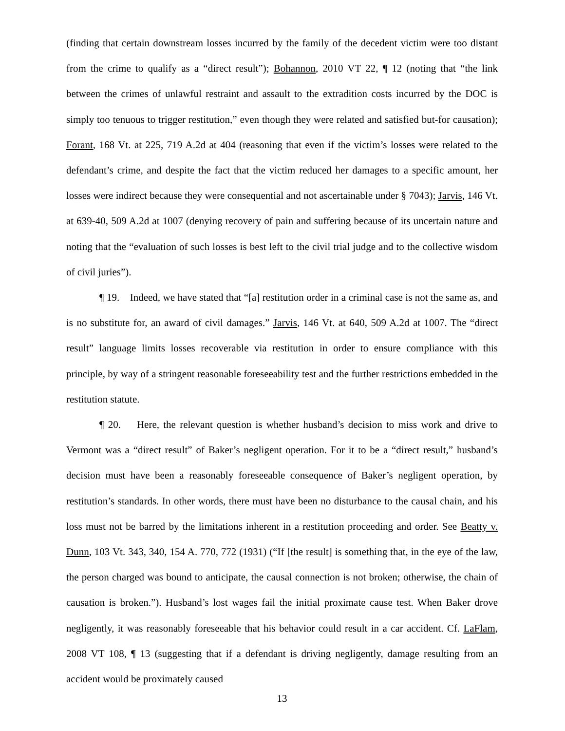(finding that certain downstream losses incurred by the family of the decedent victim were too distant from the crime to qualify as a “direct result”); Bohannon, 2010 VT 22, ¶ 12 (noting that “the link between the crimes of unlawful restraint and assault to the extradition costs incurred by the DOC is simply too tenuous to trigger restitution,” even though they were related and satisfied but-for causation); Forant, 168 Vt. at 225, 719 A.2d at 404 (reasoning that even if the victim’s losses were related to the defendant’s crime, and despite the fact that the victim reduced her damages to a specific amount, her losses were indirect because they were consequential and not ascertainable under § 7043); Jarvis, 146 Vt. at 639-40, 509 A.2d at 1007 (denying recovery of pain and suffering because of its uncertain nature and noting that the “evaluation of such losses is best left to the civil trial judge and to the collective wisdom of civil juries”).
¶ 19. Indeed, we have stated that “[a] restitution order in a criminal case is not the same as, and is no substitute for, an award of civil damages.” Jarvis, 146 Vt. at 640, 509 A.2d at 1007. The “direct result” language limits losses recoverable via restitution in order to ensure compliance with this principle, by way of a stringent reasonable foreseeability test and the further restrictions embedded in the restitution statute.
¶ 20. Here, the relevant question is whether husband’s decision to miss work and drive to Vermont was a “direct result” of Baker’s negligent operation. For it to be a “direct result,” husband’s decision must have been a reasonably foreseeable consequence of Baker’s negligent operation, by restitution’s standards. In other words, there must have been no disturbance to the causal chain, and his loss must not be barred by the limitations inherent in a restitution proceeding and order. See Beatty v. Dunn, 103 Vt. 343, 340, 154 A. 770, 772 (1931) (“If [the result] is something that, in the eye of the law, the person charged was bound to anticipate, the causal connection is not broken; otherwise, the chain of causation is broken.”). Husband’s lost wages fail the initial proximate cause test. When Baker drove negligently, it was reasonably foreseeable that his behavior could result in a car accident. Cf. LaFlam, 2008 VT 108, ¶ 13 (suggesting that if a defendant is driving negligently, damage resulting from an accident would be proximately caused
13